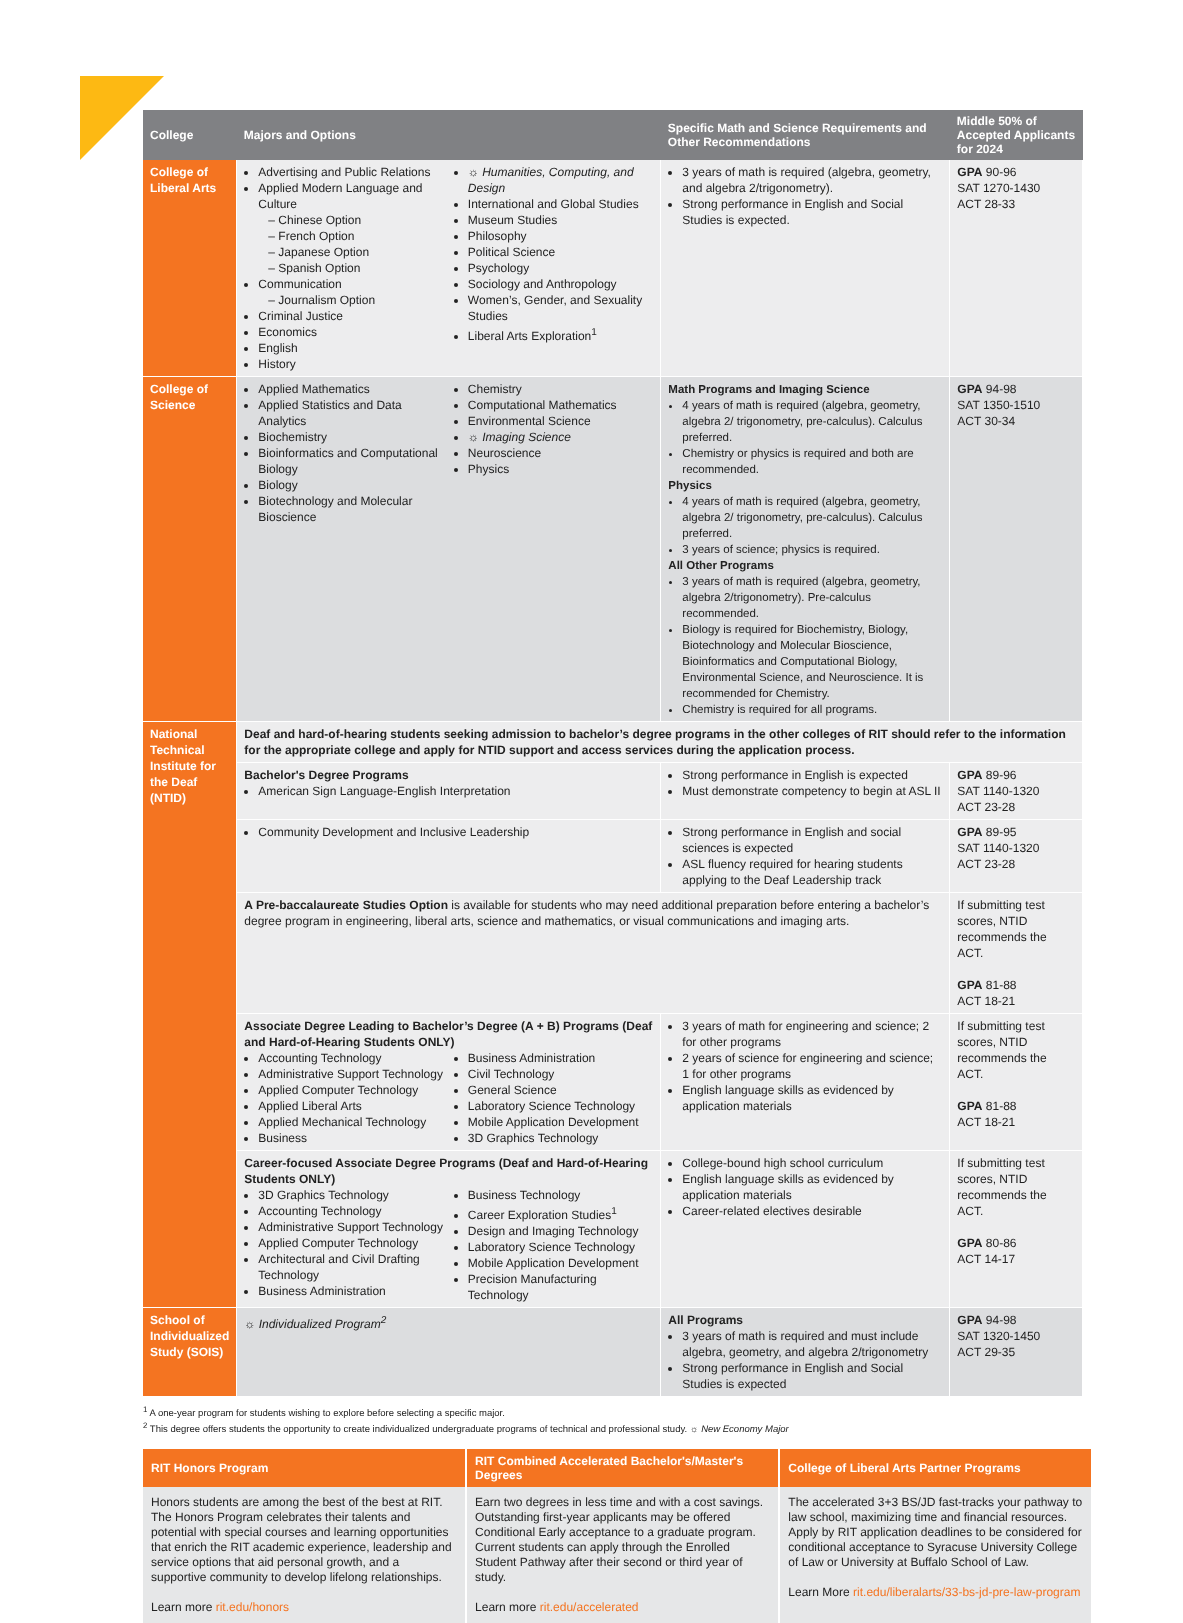| College | Majors and Options | Specific Math and Science Requirements and Other Recommendations | Middle 50% of Accepted Applicants for 2024 |
| --- | --- | --- | --- |
| College of Liberal Arts | Advertising and Public Relations Applied Modern Language and Culture – Chinese Option – French Option – Japanese Option – Spanish Option Communication – Journalism Option Criminal Justice Economics English History ☼ Humanities, Computing, and Design International and Global Studies Museum Studies Philosophy Political Science Psychology Sociology and Anthropology Women’s, Gender, and Sexuality Studies Liberal Arts Exploration<sup>1</sup> | 3 years of math is required (algebra, geometry, and algebra 2/trigonometry). Strong performance in English and Social Studies is expected. | GPA 90-96 SAT 1270-1430 ACT 28-33 |
| College of Science | Applied Mathematics Applied Statistics and Data Analytics Biochemistry Bioinformatics and Computational Biology Biology Biotechnology and Molecular Bioscience Chemistry Computational Mathematics Environmental Science ☼ Imaging Science Neuroscience Physics | Math Programs and Imaging Science 4 years of math is required (algebra, geometry, algebra 2/ trigonometry, pre-calculus). Calculus preferred. Chemistry or physics is required and both are recommended. Physics 4 years of math is required (algebra, geometry, algebra 2/ trigonometry, pre-calculus). Calculus preferred. 3 years of science; physics is required. All Other Programs 3 years of math is required (algebra, geometry, algebra 2/trigonometry). Pre-calculus recommended. Biology is required for Biochemistry, Biology, Biotechnology and Molecular Bioscience, Bioinformatics and Computational Biology, Environmental Science, and Neuroscience. It is recommended for Chemistry. Chemistry is required for all programs. | GPA 94-98 SAT 1350-1510 ACT 30-34 |
| National Technical Institute for the Deaf (NTID) | Deaf and hard-of-hearing students seeking admission to bachelor’s degree programs in the other colleges of RIT should refer to the information for the appropriate college and apply for NTID support and access services during the application process. | | |
| | Bachelor's Degree Programs American Sign Language-English Interpretation | Strong performance in English is expected Must demonstrate competency to begin at ASL II | GPA 89-96 SAT 1140-1320 ACT 23-28 |
| | Community Development and Inclusive Leadership | Strong performance in English and social sciences is expected ASL fluency required for hearing students applying to the Deaf Leadership track | GPA 89-95 SAT 1140-1320 ACT 23-28 |
| | A Pre-baccalaureate Studies Option is available for students who may need additional preparation before entering a bachelor’s degree program in engineering, liberal arts, science and mathematics, or visual communications and imaging arts. | | If submitting test scores, NTID recommends the ACT. GPA 81-88 ACT 18-21 |
| | Associate Degree Leading to Bachelor’s Degree (A + B) Programs (Deaf and Hard-of-Hearing Students ONLY) Accounting Technology Administrative Support Technology Applied Computer Technology Applied Liberal Arts Applied Mechanical Technology Business Business Administration Civil Technology General Science Laboratory Science Technology Mobile Application Development 3D Graphics Technology | 3 years of math for engineering and science; 2 for other programs 2 years of science for engineering and science; 1 for other programs English language skills as evidenced by application materials | If submitting test scores, NTID recommends the ACT. GPA 81-88 ACT 18-21 |
| | Career-focused Associate Degree Programs (Deaf and Hard-of-Hearing Students ONLY) 3D Graphics Technology Accounting Technology Administrative Support Technology Applied Computer Technology Architectural and Civil Drafting Technology Business Administration Business Technology Career Exploration Studies<sup>1</sup> Design and Imaging Technology Laboratory Science Technology Mobile Application Development Precision Manufacturing Technology | College-bound high school curriculum English language skills as evidenced by application materials Career-related electives desirable | If submitting test scores, NTID recommends the ACT. GPA 80-86 ACT 14-17 |
| School of Individualized Study (SOIS) | ☼ Individualized Program<sup>2</sup> | All Programs 3 years of math is required and must include algebra, geometry, and algebra 2/trigonometry Strong performance in English and Social Studies is expected | GPA 94-98 SAT 1320-1450 ACT 29-35 |
<sup>1</sup> A one-year program for students wishing to explore before selecting a specific major.
<sup>2</sup> This degree offers students the opportunity to create individualized undergraduate programs of technical and professional study. ☼ New Economy Major
| RIT Honors Program | RIT Combined Accelerated Bachelor's/Master's Degrees | College of Liberal Arts Partner Programs |
| --- | --- | --- |
| Honors students are among the best of the best at RIT. The Honors Program celebrates their talents and potential with special courses and learning opportunities that enrich the RIT academic experience, leadership and service options that aid personal growth, and a supportive community to develop lifelong relationships. Learn more rit.edu/honors | Earn two degrees in less time and with a cost savings. Outstanding first-year applicants may be offered Conditional Early acceptance to a graduate program. Current students can apply through the Enrolled Student Pathway after their second or third year of study. Learn more rit.edu/accelerated | The accelerated 3+3 BS/JD fast-tracks your pathway to law school, maximizing time and financial resources. Apply by RIT application deadlines to be considered for conditional acceptance to Syracuse University College of Law or University at Buffalo School of Law. Learn More rit.edu/liberalarts/33-bs-jd-pre-law-program |